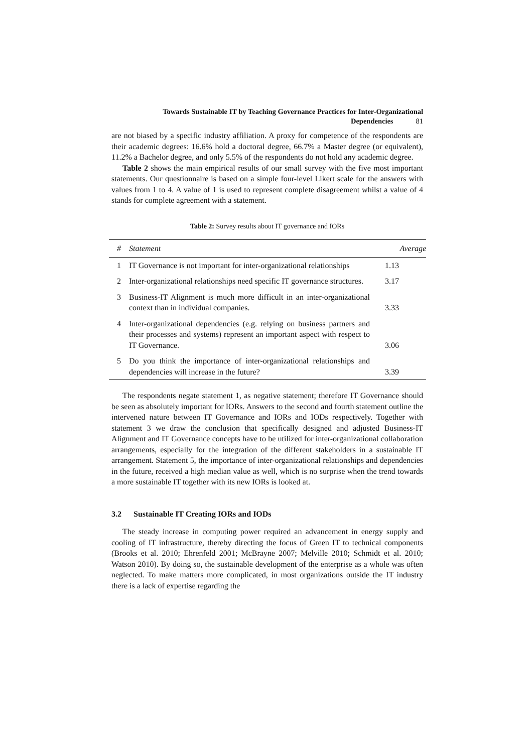Towards Sustainable IT by Teaching Governance Practices for Inter-Organizational
Dependencies 81
are not biased by a specific industry affiliation. A proxy for competence of the respondents are their academic degrees: 16.6% hold a doctoral degree, 66.7% a Master degree (or equivalent), 11.2% a Bachelor degree, and only 5.5% of the respondents do not hold any academic degree.
Table 2 shows the main empirical results of our small survey with the five most important statements. Our questionnaire is based on a simple four-level Likert scale for the answers with values from 1 to 4. A value of 1 is used to represent complete disagreement whilst a value of 4 stands for complete agreement with a statement.
Table 2: Survey results about IT governance and IORs
| # | Statement | Average |
| --- | --- | --- |
| 1 | IT Governance is not important for inter-organizational relationships | 1.13 |
| 2 | Inter-organizational relationships need specific IT governance structures. | 3.17 |
| 3 | Business-IT Alignment is much more difficult in an inter-organizational context than in individual companies. | 3.33 |
| 4 | Inter-organizational dependencies (e.g. relying on business partners and their processes and systems) represent an important aspect with respect to IT Governance. | 3.06 |
| 5 | Do you think the importance of inter-organizational relationships and dependencies will increase in the future? | 3.39 |
The respondents negate statement 1, as negative statement; therefore IT Governance should be seen as absolutely important for IORs. Answers to the second and fourth statement outline the intervened nature between IT Governance and IORs and IODs respectively. Together with statement 3 we draw the conclusion that specifically designed and adjusted Business-IT Alignment and IT Governance concepts have to be utilized for inter-organizational collaboration arrangements, especially for the integration of the different stakeholders in a sustainable IT arrangement. Statement 5, the importance of inter-organizational relationships and dependencies in the future, received a high median value as well, which is no surprise when the trend towards a more sustainable IT together with its new IORs is looked at.
3.2 Sustainable IT Creating IORs and IODs
The steady increase in computing power required an advancement in energy supply and cooling of IT infrastructure, thereby directing the focus of Green IT to technical components (Brooks et al. 2010; Ehrenfeld 2001; McBrayne 2007; Melville 2010; Schmidt et al. 2010; Watson 2010). By doing so, the sustainable development of the enterprise as a whole was often neglected. To make matters more complicated, in most organizations outside the IT industry there is a lack of expertise regarding the